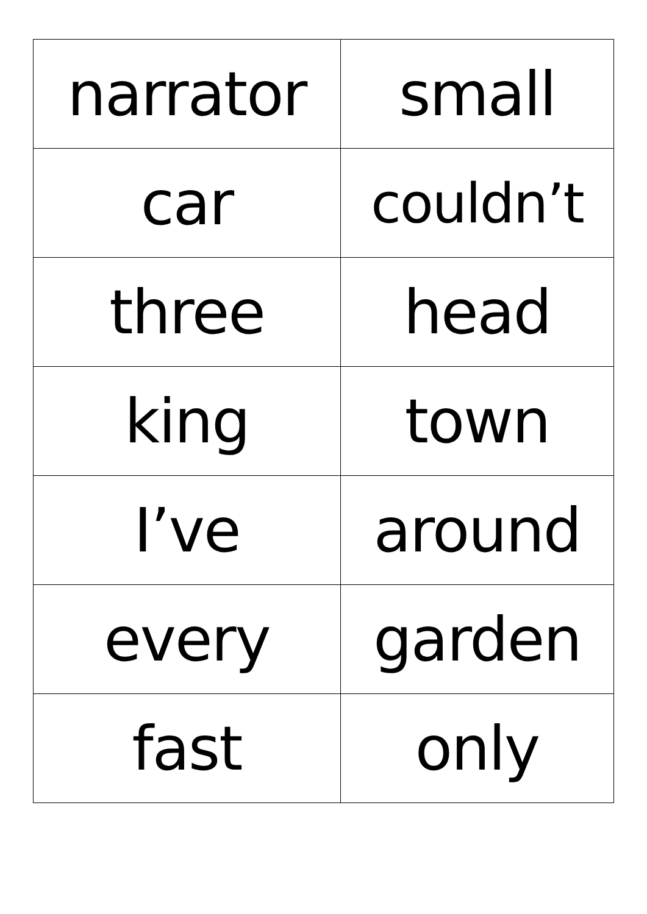| narrator | small |
| car | couldn’t |
| three | head |
| king | town |
| I’ve | around |
| every | garden |
| fast | only |